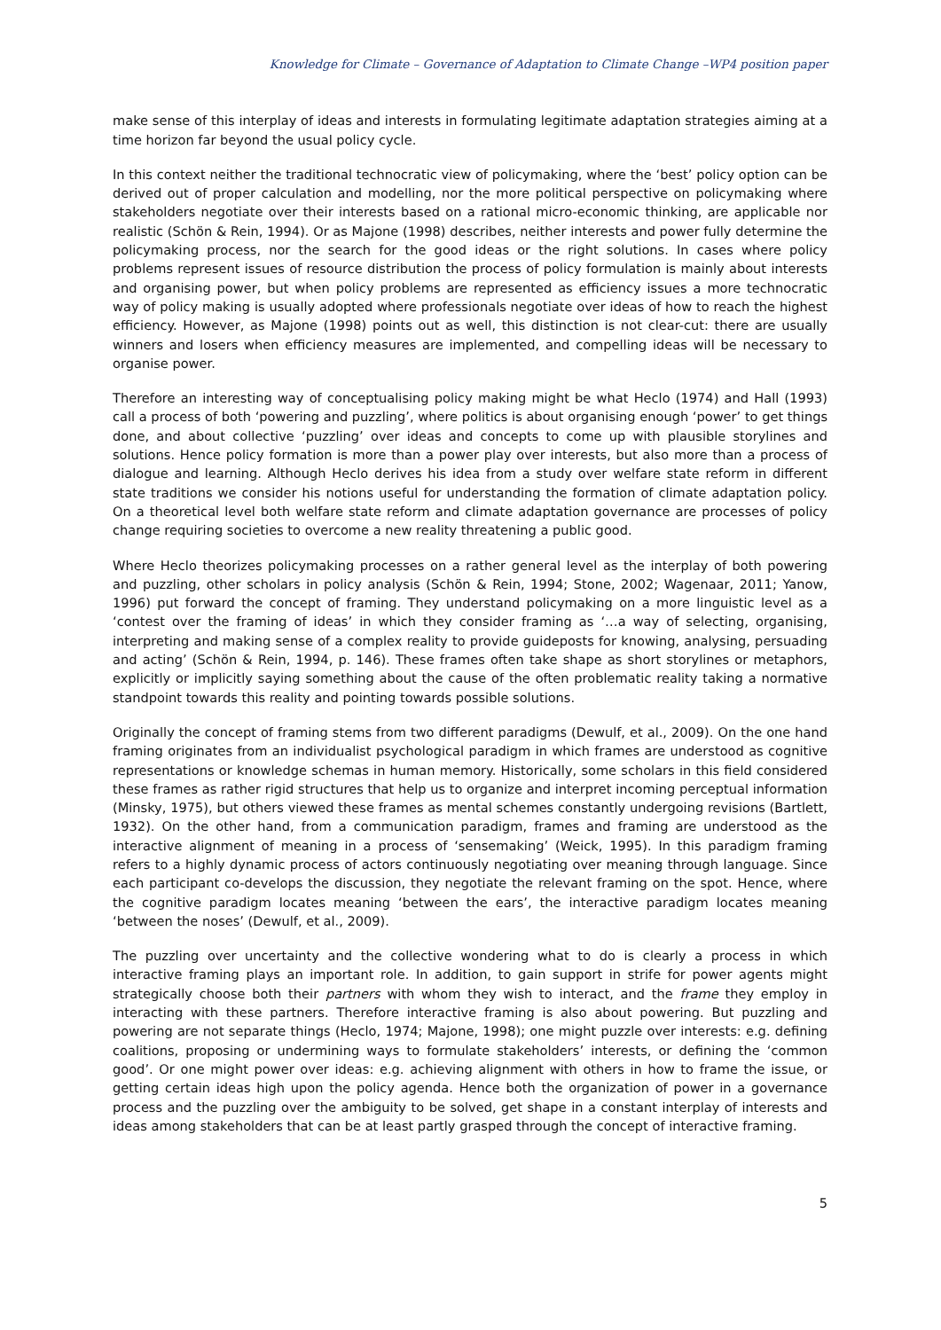Knowledge for Climate – Governance of Adaptation to Climate Change –WP4 position paper
make sense of this interplay of ideas and interests in formulating legitimate adaptation strategies aiming at a time horizon far beyond the usual policy cycle.
In this context neither the traditional technocratic view of policymaking, where the ‘best’ policy option can be derived out of proper calculation and modelling, nor the more political perspective on policymaking where stakeholders negotiate over their interests based on a rational micro-economic thinking, are applicable nor realistic (Schön & Rein, 1994). Or as Majone (1998) describes, neither interests and power fully determine the policymaking process, nor the search for the good ideas or the right solutions. In cases where policy problems represent issues of resource distribution the process of policy formulation is mainly about interests and organising power, but when policy problems are represented as efficiency issues a more technocratic way of policy making is usually adopted where professionals negotiate over ideas of how to reach the highest efficiency. However, as Majone (1998) points out as well, this distinction is not clear-cut: there are usually winners and losers when efficiency measures are implemented, and compelling ideas will be necessary to organise power.
Therefore an interesting way of conceptualising policy making might be what Heclo (1974) and Hall (1993) call a process of both ‘powering and puzzling’, where politics is about organising enough ‘power’ to get things done, and about collective ‘puzzling’ over ideas and concepts to come up with plausible storylines and solutions. Hence policy formation is more than a power play over interests, but also more than a process of dialogue and learning. Although Heclo derives his idea from a study over welfare state reform in different state traditions we consider his notions useful for understanding the formation of climate adaptation policy. On a theoretical level both welfare state reform and climate adaptation governance are processes of policy change requiring societies to overcome a new reality threatening a public good.
Where Heclo theorizes policymaking processes on a rather general level as the interplay of both powering and puzzling, other scholars in policy analysis (Schön & Rein, 1994; Stone, 2002; Wagenaar, 2011; Yanow, 1996) put forward the concept of framing. They understand policymaking on a more linguistic level as a ‘contest over the framing of ideas’ in which they consider framing as ‘…a way of selecting, organising, interpreting and making sense of a complex reality to provide guideposts for knowing, analysing, persuading and acting’ (Schön & Rein, 1994, p. 146). These frames often take shape as short storylines or metaphors, explicitly or implicitly saying something about the cause of the often problematic reality taking a normative standpoint towards this reality and pointing towards possible solutions.
Originally the concept of framing stems from two different paradigms (Dewulf, et al., 2009). On the one hand framing originates from an individualist psychological paradigm in which frames are understood as cognitive representations or knowledge schemas in human memory. Historically, some scholars in this field considered these frames as rather rigid structures that help us to organize and interpret incoming perceptual information (Minsky, 1975), but others viewed these frames as mental schemes constantly undergoing revisions (Bartlett, 1932). On the other hand, from a communication paradigm, frames and framing are understood as the interactive alignment of meaning in a process of ‘sensemaking’ (Weick, 1995). In this paradigm framing refers to a highly dynamic process of actors continuously negotiating over meaning through language. Since each participant co-develops the discussion, they negotiate the relevant framing on the spot. Hence, where the cognitive paradigm locates meaning ‘between the ears’, the interactive paradigm locates meaning ‘between the noses’ (Dewulf, et al., 2009).
The puzzling over uncertainty and the collective wondering what to do is clearly a process in which interactive framing plays an important role. In addition, to gain support in strife for power agents might strategically choose both their partners with whom they wish to interact, and the frame they employ in interacting with these partners. Therefore interactive framing is also about powering. But puzzling and powering are not separate things (Heclo, 1974; Majone, 1998); one might puzzle over interests: e.g. defining coalitions, proposing or undermining ways to formulate stakeholders’ interests, or defining the ‘common good’. Or one might power over ideas: e.g. achieving alignment with others in how to frame the issue, or getting certain ideas high upon the policy agenda. Hence both the organization of power in a governance process and the puzzling over the ambiguity to be solved, get shape in a constant interplay of interests and ideas among stakeholders that can be at least partly grasped through the concept of interactive framing.
5